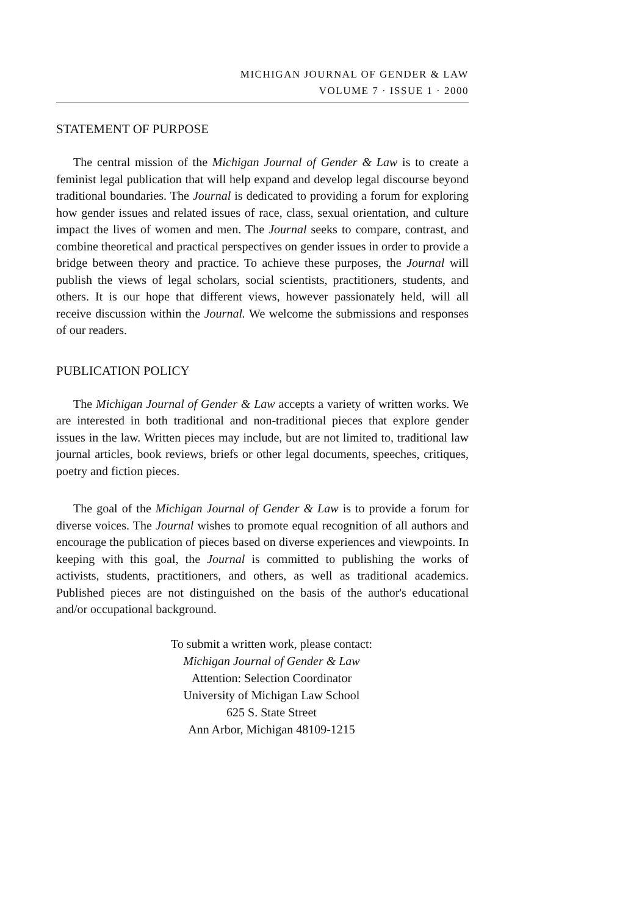MICHIGAN JOURNAL OF GENDER & LAW
VOLUME 7 · ISSUE 1 · 2000
STATEMENT OF PURPOSE
The central mission of the Michigan Journal of Gender & Law is to create a feminist legal publication that will help expand and develop legal discourse beyond traditional boundaries. The Journal is dedicated to providing a forum for exploring how gender issues and related issues of race, class, sexual orientation, and culture impact the lives of women and men. The Journal seeks to compare, contrast, and combine theoretical and practical perspectives on gender issues in order to provide a bridge between theory and practice. To achieve these purposes, the Journal will publish the views of legal scholars, social scientists, practitioners, students, and others. It is our hope that different views, however passionately held, will all receive discussion within the Journal. We welcome the submissions and responses of our readers.
PUBLICATION POLICY
The Michigan Journal of Gender & Law accepts a variety of written works. We are interested in both traditional and non-traditional pieces that explore gender issues in the law. Written pieces may include, but are not limited to, traditional law journal articles, book reviews, briefs or other legal documents, speeches, critiques, poetry and fiction pieces.
The goal of the Michigan Journal of Gender & Law is to provide a forum for diverse voices. The Journal wishes to promote equal recognition of all authors and encourage the publication of pieces based on diverse experiences and viewpoints. In keeping with this goal, the Journal is committed to publishing the works of activists, students, practitioners, and others, as well as traditional academics. Published pieces are not distinguished on the basis of the author's educational and/or occupational background.
To submit a written work, please contact:
Michigan Journal of Gender & Law
Attention: Selection Coordinator
University of Michigan Law School
625 S. State Street
Ann Arbor, Michigan 48109-1215